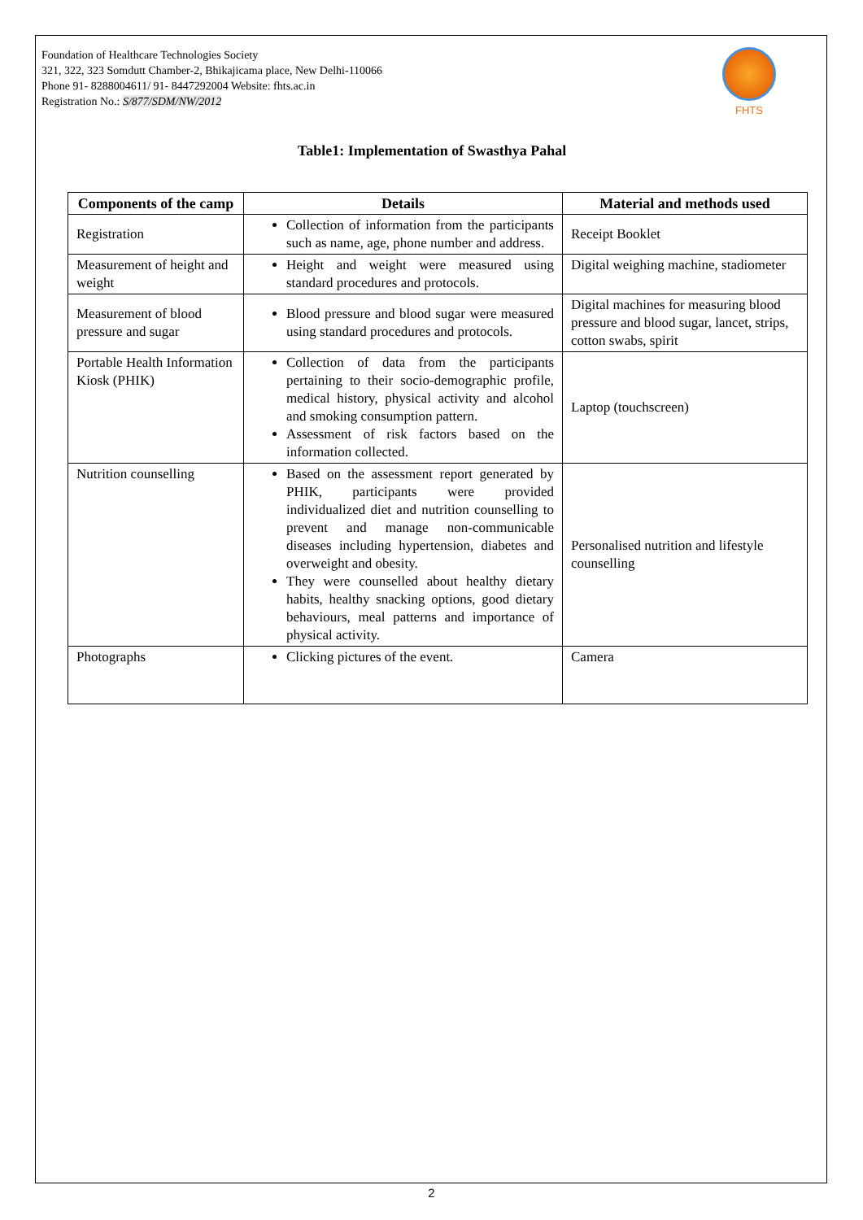Foundation of Healthcare Technologies Society
321, 322, 323 Somdutt Chamber-2, Bhikajicama place, New Delhi-110066
Phone 91- 8288004611/ 91- 8447292004 Website: fhts.ac.in
Registration No.: S/877/SDM/NW/2012
FHTS
Table1: Implementation of Swasthya Pahal
| Components of the camp | Details | Material and methods used |
| --- | --- | --- |
| Registration | Collection of information from the participants such as name, age, phone number and address. | Receipt Booklet |
| Measurement of height and weight | Height and weight were measured using standard procedures and protocols. | Digital weighing machine, stadiometer |
| Measurement of blood pressure and sugar | Blood pressure and blood sugar were measured using standard procedures and protocols. | Digital machines for measuring blood pressure and blood sugar, lancet, strips, cotton swabs, spirit |
| Portable Health Information Kiosk (PHIK) | Collection of data from the participants pertaining to their socio-demographic profile, medical history, physical activity and alcohol and smoking consumption pattern. Assessment of risk factors based on the information collected. | Laptop (touchscreen) |
| Nutrition counselling | Based on the assessment report generated by PHIK, participants were provided individualized diet and nutrition counselling to prevent and manage non-communicable diseases including hypertension, diabetes and overweight and obesity. They were counselled about healthy dietary habits, healthy snacking options, good dietary behaviours, meal patterns and importance of physical activity. | Personalised nutrition and lifestyle counselling |
| Photographs | Clicking pictures of the event. | Camera |
2